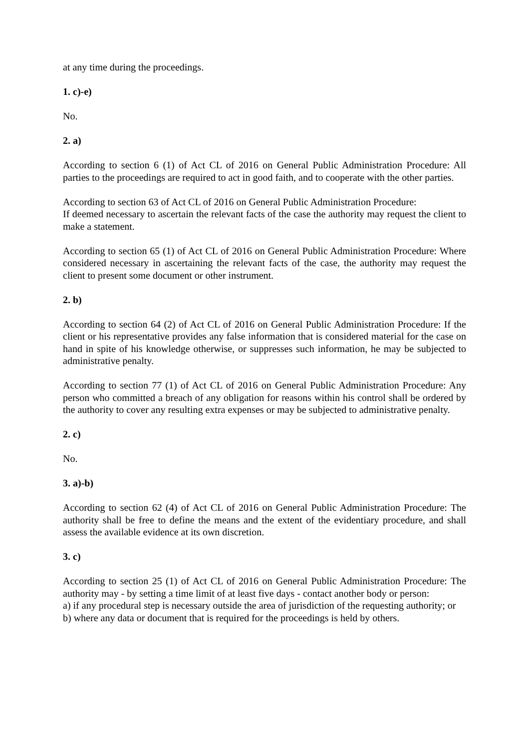at any time during the proceedings.
1. c)-e)
No.
2. a)
According to section 6 (1) of Act CL of 2016 on General Public Administration Procedure: All parties to the proceedings are required to act in good faith, and to cooperate with the other parties.
According to section 63 of Act CL of 2016 on General Public Administration Procedure:
If deemed necessary to ascertain the relevant facts of the case the authority may request the client to make a statement.
According to section 65 (1) of Act CL of 2016 on General Public Administration Procedure: Where considered necessary in ascertaining the relevant facts of the case, the authority may request the client to present some document or other instrument.
2. b)
According to section 64 (2) of Act CL of 2016 on General Public Administration Procedure: If the client or his representative provides any false information that is considered material for the case on hand in spite of his knowledge otherwise, or suppresses such information, he may be subjected to administrative penalty.
According to section 77 (1) of Act CL of 2016 on General Public Administration Procedure: Any person who committed a breach of any obligation for reasons within his control shall be ordered by the authority to cover any resulting extra expenses or may be subjected to administrative penalty.
2. c)
No.
3. a)-b)
According to section 62 (4) of Act CL of 2016 on General Public Administration Procedure: The authority shall be free to define the means and the extent of the evidentiary procedure, and shall assess the available evidence at its own discretion.
3. c)
According to section 25 (1) of Act CL of 2016 on General Public Administration Procedure: The authority may - by setting a time limit of at least five days - contact another body or person:
a) if any procedural step is necessary outside the area of jurisdiction of the requesting authority; or
b) where any data or document that is required for the proceedings is held by others.